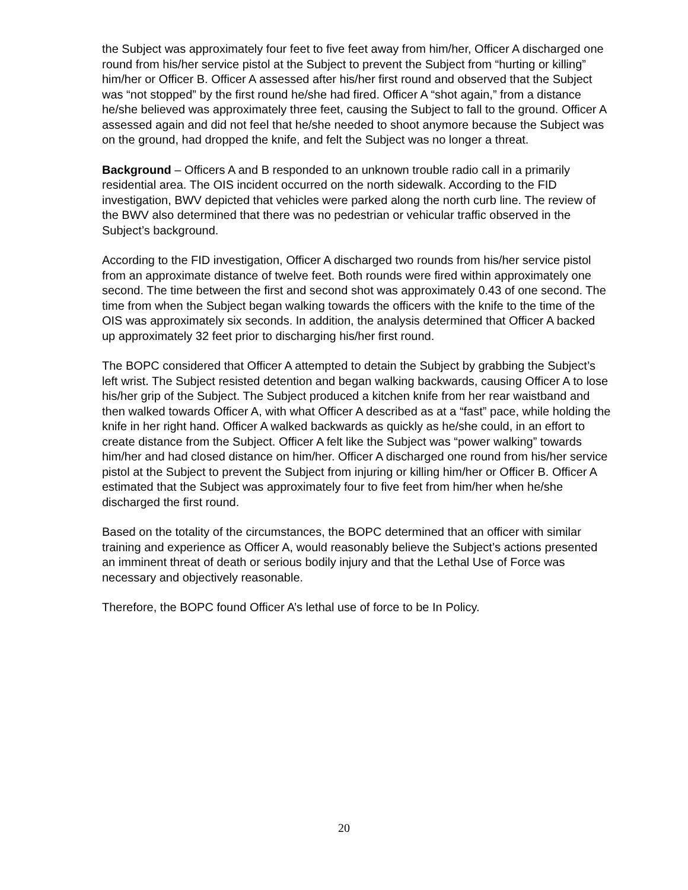the Subject was approximately four feet to five feet away from him/her, Officer A discharged one round from his/her service pistol at the Subject to prevent the Subject from “hurting or killing” him/her or Officer B. Officer A assessed after his/her first round and observed that the Subject was “not stopped” by the first round he/she had fired. Officer A “shot again,” from a distance he/she believed was approximately three feet, causing the Subject to fall to the ground. Officer A assessed again and did not feel that he/she needed to shoot anymore because the Subject was on the ground, had dropped the knife, and felt the Subject was no longer a threat.
Background – Officers A and B responded to an unknown trouble radio call in a primarily residential area. The OIS incident occurred on the north sidewalk. According to the FID investigation, BWV depicted that vehicles were parked along the north curb line. The review of the BWV also determined that there was no pedestrian or vehicular traffic observed in the Subject’s background.
According to the FID investigation, Officer A discharged two rounds from his/her service pistol from an approximate distance of twelve feet. Both rounds were fired within approximately one second. The time between the first and second shot was approximately 0.43 of one second. The time from when the Subject began walking towards the officers with the knife to the time of the OIS was approximately six seconds. In addition, the analysis determined that Officer A backed up approximately 32 feet prior to discharging his/her first round.
The BOPC considered that Officer A attempted to detain the Subject by grabbing the Subject’s left wrist. The Subject resisted detention and began walking backwards, causing Officer A to lose his/her grip of the Subject. The Subject produced a kitchen knife from her rear waistband and then walked towards Officer A, with what Officer A described as at a “fast” pace, while holding the knife in her right hand. Officer A walked backwards as quickly as he/she could, in an effort to create distance from the Subject. Officer A felt like the Subject was “power walking” towards him/her and had closed distance on him/her. Officer A discharged one round from his/her service pistol at the Subject to prevent the Subject from injuring or killing him/her or Officer B. Officer A estimated that the Subject was approximately four to five feet from him/her when he/she discharged the first round.
Based on the totality of the circumstances, the BOPC determined that an officer with similar training and experience as Officer A, would reasonably believe the Subject’s actions presented an imminent threat of death or serious bodily injury and that the Lethal Use of Force was necessary and objectively reasonable.
Therefore, the BOPC found Officer A’s lethal use of force to be In Policy.
20